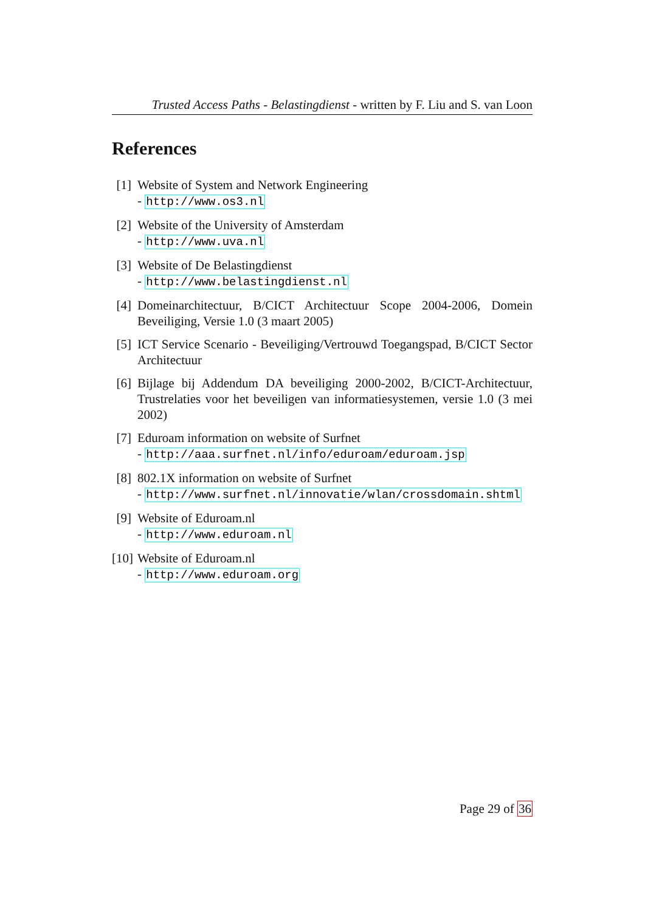Trusted Access Paths - Belastingdienst - written by F. Liu and S. van Loon
References
[1]
Website of System and Network Engineering
- http://www.os3.nl
[2]
Website of the University of Amsterdam
- http://www.uva.nl
[3]
Website of De Belastingdienst
- http://www.belastingdienst.nl
[4]
Domeinarchitectuur, B/CICT Architectuur Scope 2004-2006, Domein Beveiliging, Versie 1.0 (3 maart 2005)
[5]
ICT Service Scenario - Beveiliging/Vertrouwd Toegangspad, B/CICT Sector Architectuur
[6]
Bijlage bij Addendum DA beveiliging 2000-2002, B/CICT-Architectuur, Trustrelaties voor het beveiligen van informatiesystemen, versie 1.0 (3 mei 2002)
[7]
Eduroam information on website of Surfnet
- http://aaa.surfnet.nl/info/eduroam/eduroam.jsp
[8]
802.1X information on website of Surfnet
- http://www.surfnet.nl/innovatie/wlan/crossdomain.shtml
[9]
Website of Eduroam.nl
- http://www.eduroam.nl
[10]
Website of Eduroam.nl
- http://www.eduroam.org
Page 29 of 36